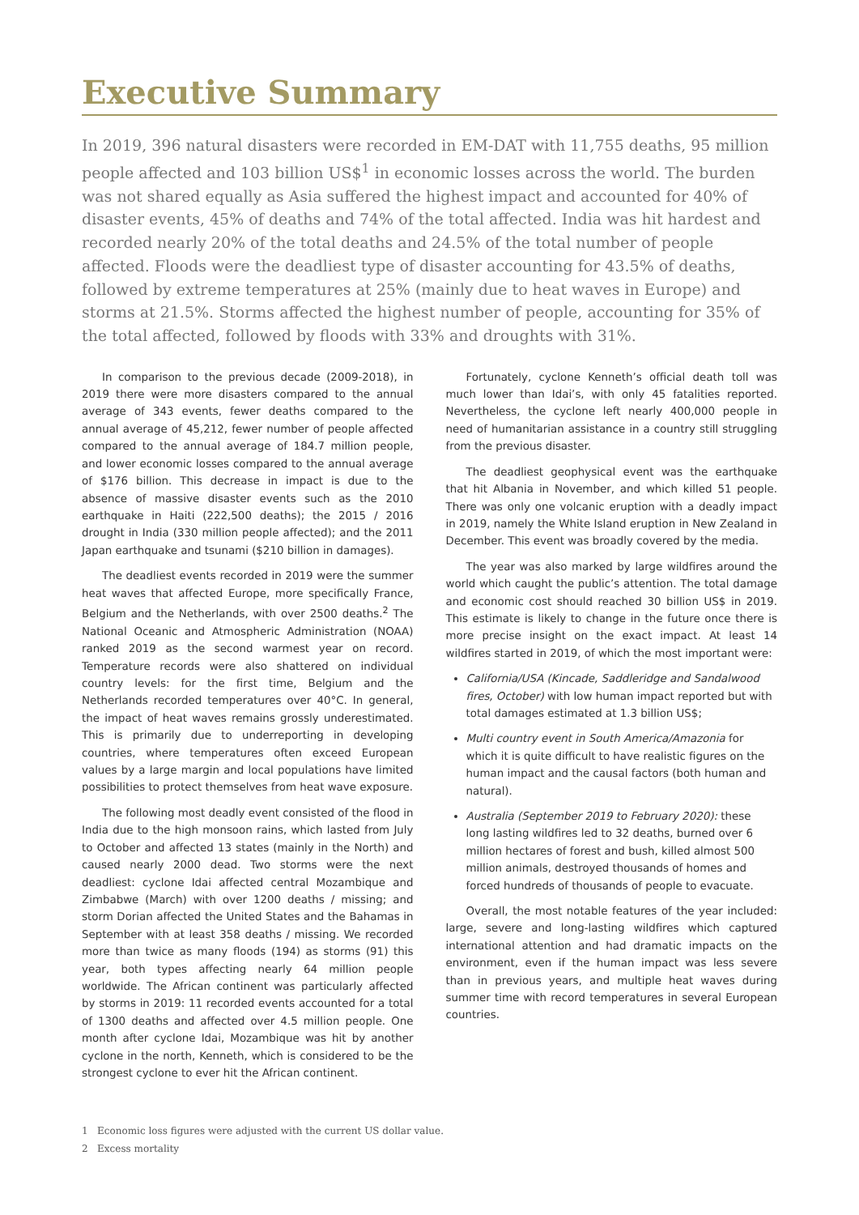Executive Summary
In 2019, 396 natural disasters were recorded in EM-DAT with 11,755 deaths, 95 million people affected and 103 billion US$<sup>1</sup> in economic losses across the world. The burden was not shared equally as Asia suffered the highest impact and accounted for 40% of disaster events, 45% of deaths and 74% of the total affected. India was hit hardest and recorded nearly 20% of the total deaths and 24.5% of the total number of people affected. Floods were the deadliest type of disaster accounting for 43.5% of deaths, followed by extreme temperatures at 25% (mainly due to heat waves in Europe) and storms at 21.5%. Storms affected the highest number of people, accounting for 35% of the total affected, followed by floods with 33% and droughts with 31%.
In comparison to the previous decade (2009-2018), in 2019 there were more disasters compared to the annual average of 343 events, fewer deaths compared to the annual average of 45,212, fewer number of people affected compared to the annual average of 184.7 million people, and lower economic losses compared to the annual average of $176 billion. This decrease in impact is due to the absence of massive disaster events such as the 2010 earthquake in Haiti (222,500 deaths); the 2015 / 2016 drought in India (330 million people affected); and the 2011 Japan earthquake and tsunami ($210 billion in damages).
The deadliest events recorded in 2019 were the summer heat waves that affected Europe, more specifically France, Belgium and the Netherlands, with over 2500 deaths.<sup>2</sup> The National Oceanic and Atmospheric Administration (NOAA) ranked 2019 as the second warmest year on record. Temperature records were also shattered on individual country levels: for the first time, Belgium and the Netherlands recorded temperatures over 40°C. In general, the impact of heat waves remains grossly underestimated. This is primarily due to underreporting in developing countries, where temperatures often exceed European values by a large margin and local populations have limited possibilities to protect themselves from heat wave exposure.
The following most deadly event consisted of the flood in India due to the high monsoon rains, which lasted from July to October and affected 13 states (mainly in the North) and caused nearly 2000 dead. Two storms were the next deadliest: cyclone Idai affected central Mozambique and Zimbabwe (March) with over 1200 deaths / missing; and storm Dorian affected the United States and the Bahamas in September with at least 358 deaths / missing. We recorded more than twice as many floods (194) as storms (91) this year, both types affecting nearly 64 million people worldwide. The African continent was particularly affected by storms in 2019: 11 recorded events accounted for a total of 1300 deaths and affected over 4.5 million people. One month after cyclone Idai, Mozambique was hit by another cyclone in the north, Kenneth, which is considered to be the strongest cyclone to ever hit the African continent.
Fortunately, cyclone Kenneth’s official death toll was much lower than Idai’s, with only 45 fatalities reported. Nevertheless, the cyclone left nearly 400,000 people in need of humanitarian assistance in a country still struggling from the previous disaster.
The deadliest geophysical event was the earthquake that hit Albania in November, and which killed 51 people. There was only one volcanic eruption with a deadly impact in 2019, namely the White Island eruption in New Zealand in December. This event was broadly covered by the media.
The year was also marked by large wildfires around the world which caught the public’s attention. The total damage and economic cost should reached 30 billion US$ in 2019. This estimate is likely to change in the future once there is more precise insight on the exact impact. At least 14 wildfires started in 2019, of which the most important were:
California/USA (Kincade, Saddleridge and Sandalwood fires, October) with low human impact reported but with total damages estimated at 1.3 billion US$;
Multi country event in South America/Amazonia for which it is quite difficult to have realistic figures on the human impact and the causal factors (both human and natural).
Australia (September 2019 to February 2020): these long lasting wildfires led to 32 deaths, burned over 6 million hectares of forest and bush, killed almost 500 million animals, destroyed thousands of homes and forced hundreds of thousands of people to evacuate.
Overall, the most notable features of the year included: large, severe and long-lasting wildfires which captured international attention and had dramatic impacts on the environment, even if the human impact was less severe than in previous years, and multiple heat waves during summer time with record temperatures in several European countries.
1 Economic loss figures were adjusted with the current US dollar value.
2 Excess mortality